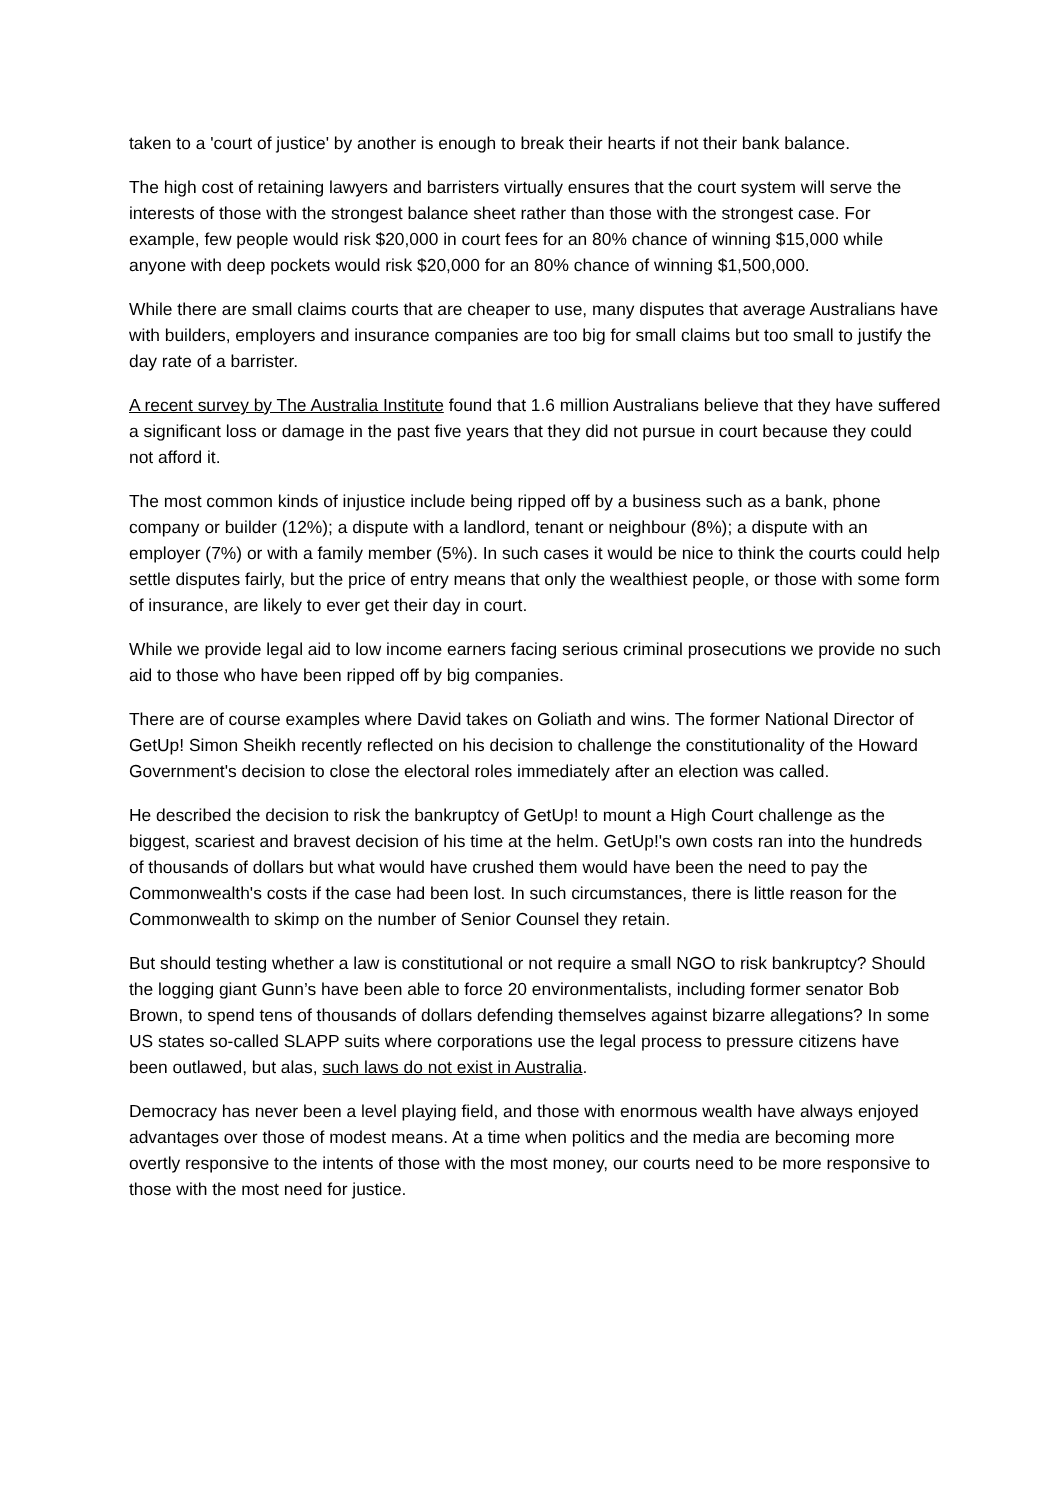taken to a 'court of justice' by another is enough to break their hearts if not their bank balance.
The high cost of retaining lawyers and barristers virtually ensures that the court system will serve the interests of those with the strongest balance sheet rather than those with the strongest case. For example, few people would risk $20,000 in court fees for an 80% chance of winning $15,000 while anyone with deep pockets would risk $20,000 for an 80% chance of winning $1,500,000.
While there are small claims courts that are cheaper to use, many disputes that average Australians have with builders, employers and insurance companies are too big for small claims but too small to justify the day rate of a barrister.
A recent survey by The Australia Institute found that 1.6 million Australians believe that they have suffered a significant loss or damage in the past five years that they did not pursue in court because they could not afford it.
The most common kinds of injustice include being ripped off by a business such as a bank, phone company or builder (12%); a dispute with a landlord, tenant or neighbour (8%); a dispute with an employer (7%) or with a family member (5%). In such cases it would be nice to think the courts could help settle disputes fairly, but the price of entry means that only the wealthiest people, or those with some form of insurance, are likely to ever get their day in court.
While we provide legal aid to low income earners facing serious criminal prosecutions we provide no such aid to those who have been ripped off by big companies.
There are of course examples where David takes on Goliath and wins. The former National Director of GetUp! Simon Sheikh recently reflected on his decision to challenge the constitutionality of the Howard Government's decision to close the electoral roles immediately after an election was called.
He described the decision to risk the bankruptcy of GetUp! to mount a High Court challenge as the biggest, scariest and bravest decision of his time at the helm. GetUp!'s own costs ran into the hundreds of thousands of dollars but what would have crushed them would have been the need to pay the Commonwealth's costs if the case had been lost. In such circumstances, there is little reason for the Commonwealth to skimp on the number of Senior Counsel they retain.
But should testing whether a law is constitutional or not require a small NGO to risk bankruptcy? Should the logging giant Gunn’s have been able to force 20 environmentalists, including former senator Bob Brown, to spend tens of thousands of dollars defending themselves against bizarre allegations? In some US states so-called SLAPP suits where corporations use the legal process to pressure citizens have been outlawed, but alas, such laws do not exist in Australia.
Democracy has never been a level playing field, and those with enormous wealth have always enjoyed advantages over those of modest means. At a time when politics and the media are becoming more overtly responsive to the intents of those with the most money, our courts need to be more responsive to those with the most need for justice.